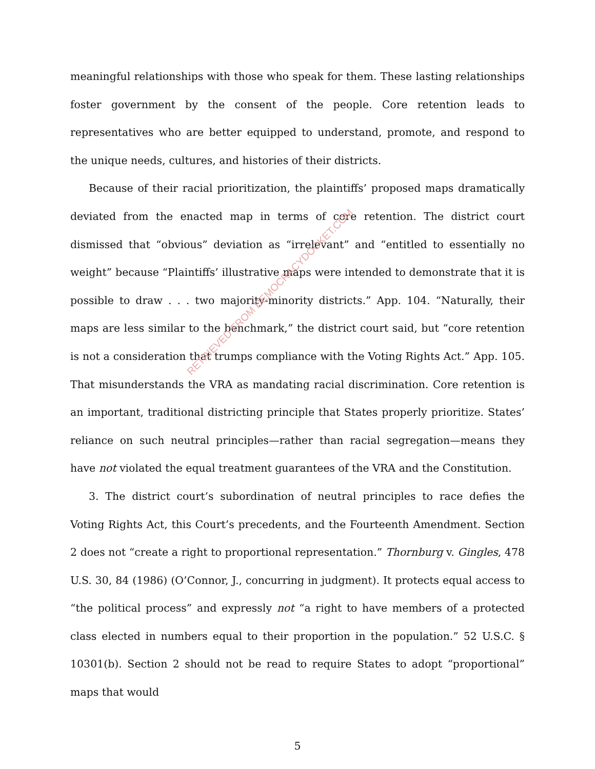meaningful relationships with those who speak for them. These lasting relationships foster government by the consent of the people. Core retention leads to representatives who are better equipped to understand, promote, and respond to the unique needs, cultures, and histories of their districts.
Because of their racial prioritization, the plaintiffs’ proposed maps dramatically deviated from the enacted map in terms of core retention. The district court dismissed that “obvious” deviation as “irrelevant” and “entitled to essentially no weight” because “Plaintiffs’ illustrative maps were intended to demonstrate that it is possible to draw . . . two majority-minority districts.” App. 104. “Naturally, their maps are less similar to the benchmark,” the district court said, but “core retention is not a consideration that trumps compliance with the Voting Rights Act.” App. 105. That misunderstands the VRA as mandating racial discrimination. Core retention is an important, traditional districting principle that States properly prioritize. States’ reliance on such neutral principles—rather than racial segregation—means they have not violated the equal treatment guarantees of the VRA and the Constitution.
3. The district court’s subordination of neutral principles to race defies the Voting Rights Act, this Court’s precedents, and the Fourteenth Amendment. Section 2 does not “create a right to proportional representation.” Thornburg v. Gingles, 478 U.S. 30, 84 (1986) (O’Connor, J., concurring in judgment). It protects equal access to “the political process” and expressly not “a right to have members of a protected class elected in numbers equal to their proportion in the population.” 52 U.S.C. § 10301(b). Section 2 should not be read to require States to adopt “proportional” maps that would
5
RETRIEVED FROM DEMOCRACYDOCKET.COM